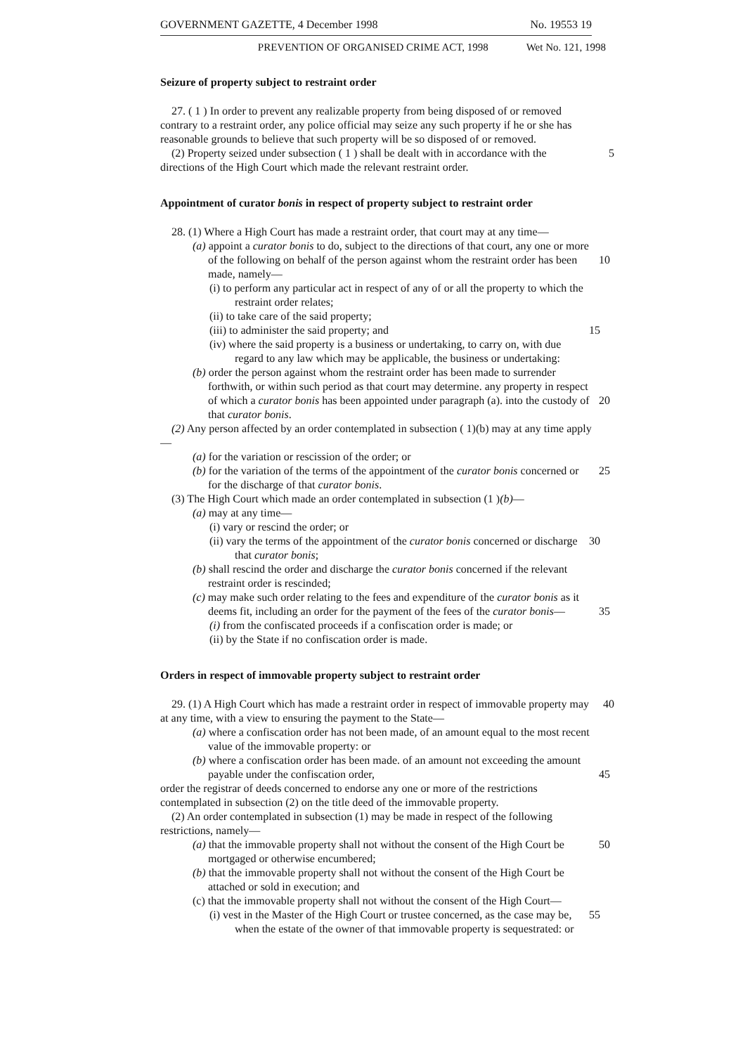GOVERNMENT GAZETTE, 4 December 1998 No. 19553 19
PREVENTION OF ORGANISED CRIME ACT, 1998 Wet No. 121, 1998
Seizure of property subject to restraint order
27. ( 1 ) In order to prevent any realizable property from being disposed of or removed contrary to a restraint order, any police official may seize any such property if he or she has reasonable grounds to believe that such property will be so disposed of or removed.
(2) Property seized under subsection ( 1 ) shall be dealt with in accordance with the 5 directions of the High Court which made the relevant restraint order.
Appointment of curator bonis in respect of property subject to restraint order
28. (1) Where a High Court has made a restraint order, that court may at any time—
(a) appoint a curator bonis to do, subject to the directions of that court, any one or more of the following on behalf of the person against whom the restraint 10 order has been made, namely—
(i) to perform any particular act in respect of any of or all the property to which the restraint order relates;
(ii) to take care of the said property;
(iii) to administer the said property; and 15
(iv) where the said property is a business or undertaking, to carry on, with due regard to any law which may be applicable, the business or undertaking:
(b) order the person against whom the restraint order has been made to surrender forthwith, or within such period as that court may determine. any property in respect of which a curator bonis has been appointed under paragraph (a). into 20 the custody of that curator bonis.
(2) Any person affected by an order contemplated in subsection ( 1)(b) may at any time apply—
(a) for the variation or rescission of the order; or
(b) for the variation of the terms of the appointment of the curator bonis 25 concerned or for the discharge of that curator bonis.
(3) The High Court which made an order contemplated in subsection (1 )(b)—
(a) may at any time—
(i) vary or rescind the order; or
(ii) vary the terms of the appointment of the curator bonis concerned or 30 discharge that curator bonis;
(b) shall rescind the order and discharge the curator bonis concerned if the relevant restraint order is rescinded;
(c) may make such order relating to the fees and expenditure of the curator bonis as it deems fit, including an order for the payment of the fees of the curator 35 bonis—
(i) from the confiscated proceeds if a confiscation order is made; or
(ii) by the State if no confiscation order is made.
Orders in respect of immovable property subject to restraint order
29. (1) A High Court which has made a restraint order in respect of immovable 40 property may at any time, with a view to ensuring the payment to the State—
(a) where a confiscation order has not been made, of an amount equal to the most recent value of the immovable property: or
(b) where a confiscation order has been made. of an amount not exceeding the amount payable under the confiscation order, 45
order the registrar of deeds concerned to endorse any one or more of the restrictions contemplated in subsection (2) on the title deed of the immovable property.
(2) An order contemplated in subsection (1) may be made in respect of the following restrictions, namely—
(a) that the immovable property shall not without the consent of the High Court 50 be mortgaged or otherwise encumbered;
(b) that the immovable property shall not without the consent of the High Court be attached or sold in execution; and
(c) that the immovable property shall not without the consent of the High Court—
(i) vest in the Master of the High Court or trustee concerned, as the case may 55 be, when the estate of the owner of that immovable property is sequestrated: or